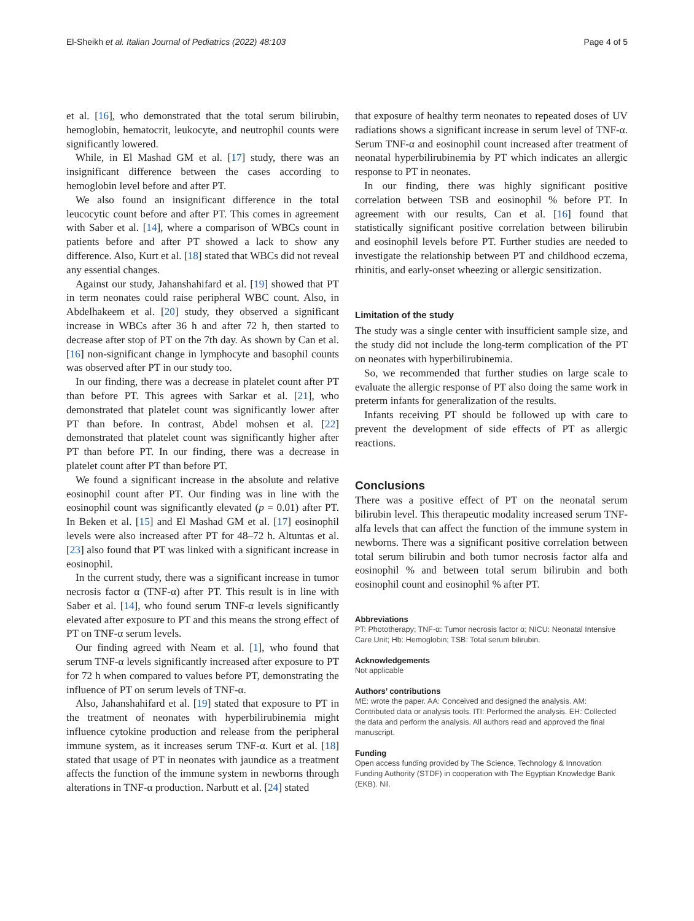El-Sheikh et al. Italian Journal of Pediatrics (2022) 48:103 Page 4 of 5
et al. [16], who demonstrated that the total serum bilirubin, hemoglobin, hematocrit, leukocyte, and neutrophil counts were significantly lowered.
While, in El Mashad GM et al. [17] study, there was an insignificant difference between the cases according to hemoglobin level before and after PT.
We also found an insignificant difference in the total leucocytic count before and after PT. This comes in agreement with Saber et al. [14], where a comparison of WBCs count in patients before and after PT showed a lack to show any difference. Also, Kurt et al. [18] stated that WBCs did not reveal any essential changes.
Against our study, Jahanshahifard et al. [19] showed that PT in term neonates could raise peripheral WBC count. Also, in Abdelhakeem et al. [20] study, they observed a significant increase in WBCs after 36 h and after 72 h, then started to decrease after stop of PT on the 7th day. As shown by Can et al. [16] non-significant change in lymphocyte and basophil counts was observed after PT in our study too.
In our finding, there was a decrease in platelet count after PT than before PT. This agrees with Sarkar et al. [21], who demonstrated that platelet count was significantly lower after PT than before. In contrast, Abdel mohsen et al. [22] demonstrated that platelet count was significantly higher after PT than before PT. In our finding, there was a decrease in platelet count after PT than before PT.
We found a significant increase in the absolute and relative eosinophil count after PT. Our finding was in line with the eosinophil count was significantly elevated (p = 0.01) after PT. In Beken et al. [15] and El Mashad GM et al. [17] eosinophil levels were also increased after PT for 48–72 h. Altuntas et al. [23] also found that PT was linked with a significant increase in eosinophil.
In the current study, there was a significant increase in tumor necrosis factor α (TNF-α) after PT. This result is in line with Saber et al. [14], who found serum TNF-α levels significantly elevated after exposure to PT and this means the strong effect of PT on TNF-α serum levels.
Our finding agreed with Neam et al. [1], who found that serum TNF-α levels significantly increased after exposure to PT for 72 h when compared to values before PT, demonstrating the influence of PT on serum levels of TNF-α.
Also, Jahanshahifard et al. [19] stated that exposure to PT in the treatment of neonates with hyperbilirubinemia might influence cytokine production and release from the peripheral immune system, as it increases serum TNF-α. Kurt et al. [18] stated that usage of PT in neonates with jaundice as a treatment affects the function of the immune system in newborns through alterations in TNF-α production. Narbutt et al. [24] stated
that exposure of healthy term neonates to repeated doses of UV radiations shows a significant increase in serum level of TNF-α. Serum TNF-α and eosinophil count increased after treatment of neonatal hyperbilirubinemia by PT which indicates an allergic response to PT in neonates.
In our finding, there was highly significant positive correlation between TSB and eosinophil % before PT. In agreement with our results, Can et al. [16] found that statistically significant positive correlation between bilirubin and eosinophil levels before PT. Further studies are needed to investigate the relationship between PT and childhood eczema, rhinitis, and early-onset wheezing or allergic sensitization.
Limitation of the study
The study was a single center with insufficient sample size, and the study did not include the long-term complication of the PT on neonates with hyperbilirubinemia.
So, we recommended that further studies on large scale to evaluate the allergic response of PT also doing the same work in preterm infants for generalization of the results.
Infants receiving PT should be followed up with care to prevent the development of side effects of PT as allergic reactions.
Conclusions
There was a positive effect of PT on the neonatal serum bilirubin level. This therapeutic modality increased serum TNF- alfa levels that can affect the function of the immune system in newborns. There was a significant positive correlation between total serum bilirubin and both tumor necrosis factor alfa and eosinophil % and between total serum bilirubin and both eosinophil count and eosinophil % after PT.
Abbreviations
PT: Phototherapy; TNF-α: Tumor necrosis factor α; NICU: Neonatal Intensive Care Unit; Hb: Hemoglobin; TSB: Total serum bilirubin.
Acknowledgements
Not applicable
Authors’ contributions
ME: wrote the paper. AA: Conceived and designed the analysis. AM: Contributed data or analysis tools. ITI: Performed the analysis. EH: Collected the data and perform the analysis. All authors read and approved the final manuscript.
Funding
Open access funding provided by The Science, Technology & Innovation Funding Authority (STDF) in cooperation with The Egyptian Knowledge Bank (EKB). Nil.